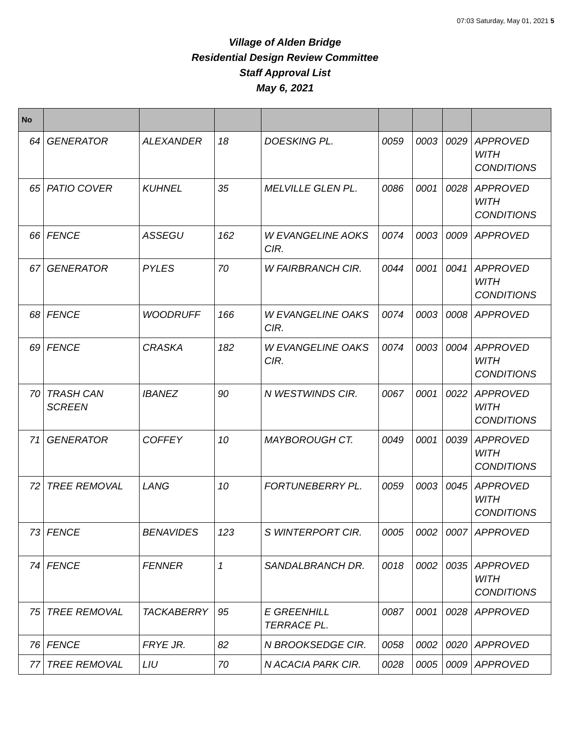07:03 Saturday, May 01, 2021 5
Village of Alden Bridge
Residential Design Review Committee
Staff Approval List
May 6, 2021
| No | | | | | | | | |
| --- | --- | --- | --- | --- | --- | --- | --- | --- |
| 64 | GENERATOR | ALEXANDER | 18 | DOESKING PL. | 0059 | 0003 | 0029 | APPROVED WITH CONDITIONS |
| 65 | PATIO COVER | KUHNEL | 35 | MELVILLE GLEN PL. | 0086 | 0001 | 0028 | APPROVED WITH CONDITIONS |
| 66 | FENCE | ASSEGU | 162 | W EVANGELINE AOKS CIR. | 0074 | 0003 | 0009 | APPROVED |
| 67 | GENERATOR | PYLES | 70 | W FAIRBRANCH CIR. | 0044 | 0001 | 0041 | APPROVED WITH CONDITIONS |
| 68 | FENCE | WOODRUFF | 166 | W EVANGELINE OAKS CIR. | 0074 | 0003 | 0008 | APPROVED |
| 69 | FENCE | CRASKA | 182 | W EVANGELINE OAKS CIR. | 0074 | 0003 | 0004 | APPROVED WITH CONDITIONS |
| 70 | TRASH CAN SCREEN | IBANEZ | 90 | N WESTWINDS CIR. | 0067 | 0001 | 0022 | APPROVED WITH CONDITIONS |
| 71 | GENERATOR | COFFEY | 10 | MAYBOROUGH CT. | 0049 | 0001 | 0039 | APPROVED WITH CONDITIONS |
| 72 | TREE REMOVAL | LANG | 10 | FORTUNEBERRY PL. | 0059 | 0003 | 0045 | APPROVED WITH CONDITIONS |
| 73 | FENCE | BENAVIDES | 123 | S WINTERPORT CIR. | 0005 | 0002 | 0007 | APPROVED |
| 74 | FENCE | FENNER | 1 | SANDALBRANCH DR. | 0018 | 0002 | 0035 | APPROVED WITH CONDITIONS |
| 75 | TREE REMOVAL | TACKABERRY | 95 | E GREENHILL TERRACE PL. | 0087 | 0001 | 0028 | APPROVED |
| 76 | FENCE | FRYE JR. | 82 | N BROOKSEDGE CIR. | 0058 | 0002 | 0020 | APPROVED |
| 77 | TREE REMOVAL | LIU | 70 | N ACACIA PARK CIR. | 0028 | 0005 | 0009 | APPROVED |